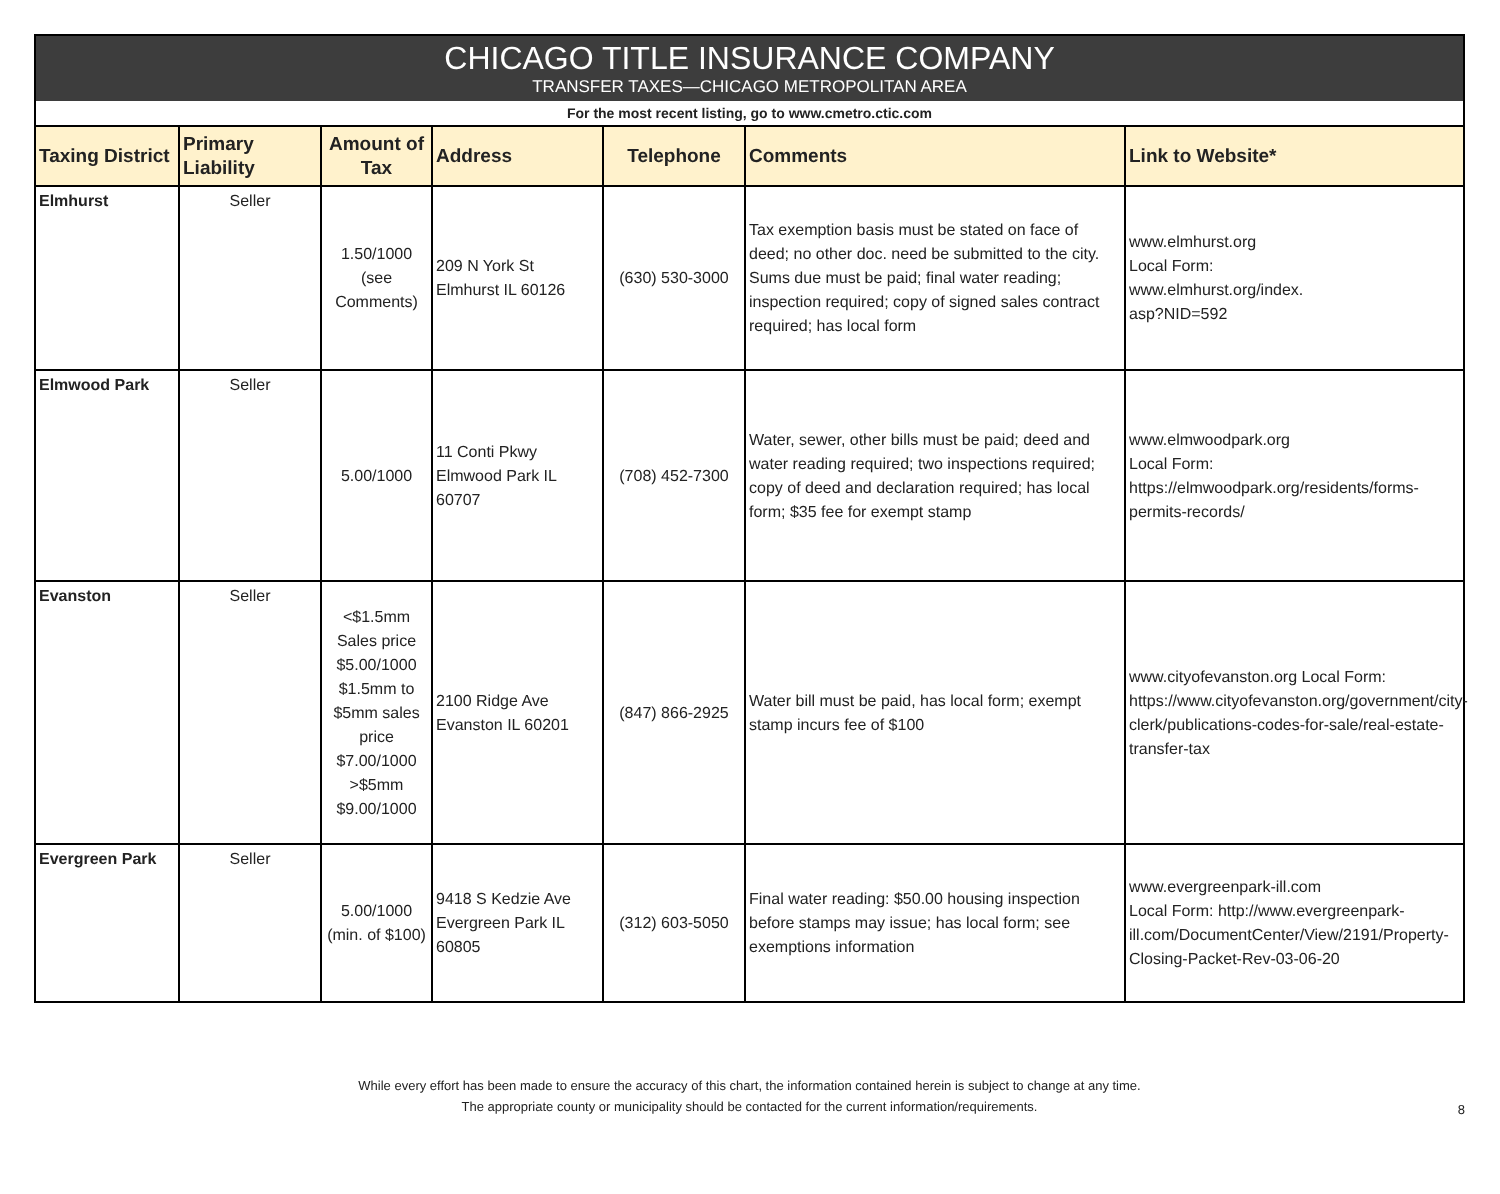CHICAGO TITLE INSURANCE COMPANY
TRANSFER TAXES—CHICAGO METROPOLITAN AREA
For the most recent listing, go to www.cmetro.ctic.com
| Taxing District | Primary Liability | Amount of Tax | Address | Telephone | Comments | Link to Website* |
| --- | --- | --- | --- | --- | --- | --- |
| Elmhurst | Seller | 1.50/1000 (see Comments) | 209 N York St Elmhurst IL 60126 | (630) 530-3000 | Tax exemption basis must be stated on face of deed; no other doc. need be submitted to the city. Sums due must be paid; final water reading; inspection required; copy of signed sales contract required; has local form | www.elmhurst.org Local Form: www.elmhurst.org/index. asp?NID=592 |
| Elmwood Park | Seller | 5.00/1000 | 11 Conti Pkwy Elmwood Park IL 60707 | (708) 452-7300 | Water, sewer, other bills must be paid; deed and water reading required; two inspections required; copy of deed and declaration required; has local form; $35 fee for exempt stamp | www.elmwoodpark.org Local Form: https://elmwoodpark.org/residents/forms-permits-records/ |
| Evanston | Seller | <$1.5mm Sales price $5.00/1000 $1.5mm to $5mm sales price $7.00/1000 >$5mm $9.00/1000 | 2100 Ridge Ave Evanston IL 60201 | (847) 866-2925 | Water bill must be paid, has local form; exempt stamp incurs fee of $100 | www.cityofevanston.org Local Form: https://www.cityofevanston.org/government/city-clerk/publications-codes-for-sale/real-estate-transfer-tax |
| Evergreen Park | Seller | 5.00/1000 (min. of $100) | 9418 S Kedzie Ave Evergreen Park IL 60805 | (312) 603-5050 | Final water reading: $50.00 housing inspection before stamps may issue; has local form; see exemptions information | www.evergreenpark-ill.com Local Form: http://www.evergreenpark-ill.com/DocumentCenter/View/2191/Property-Closing-Packet-Rev-03-06-20 |
While every effort has been made to ensure the accuracy of this chart, the information contained herein is subject to change at any time.
The appropriate county or municipality should be contacted for the current information/requirements.
8